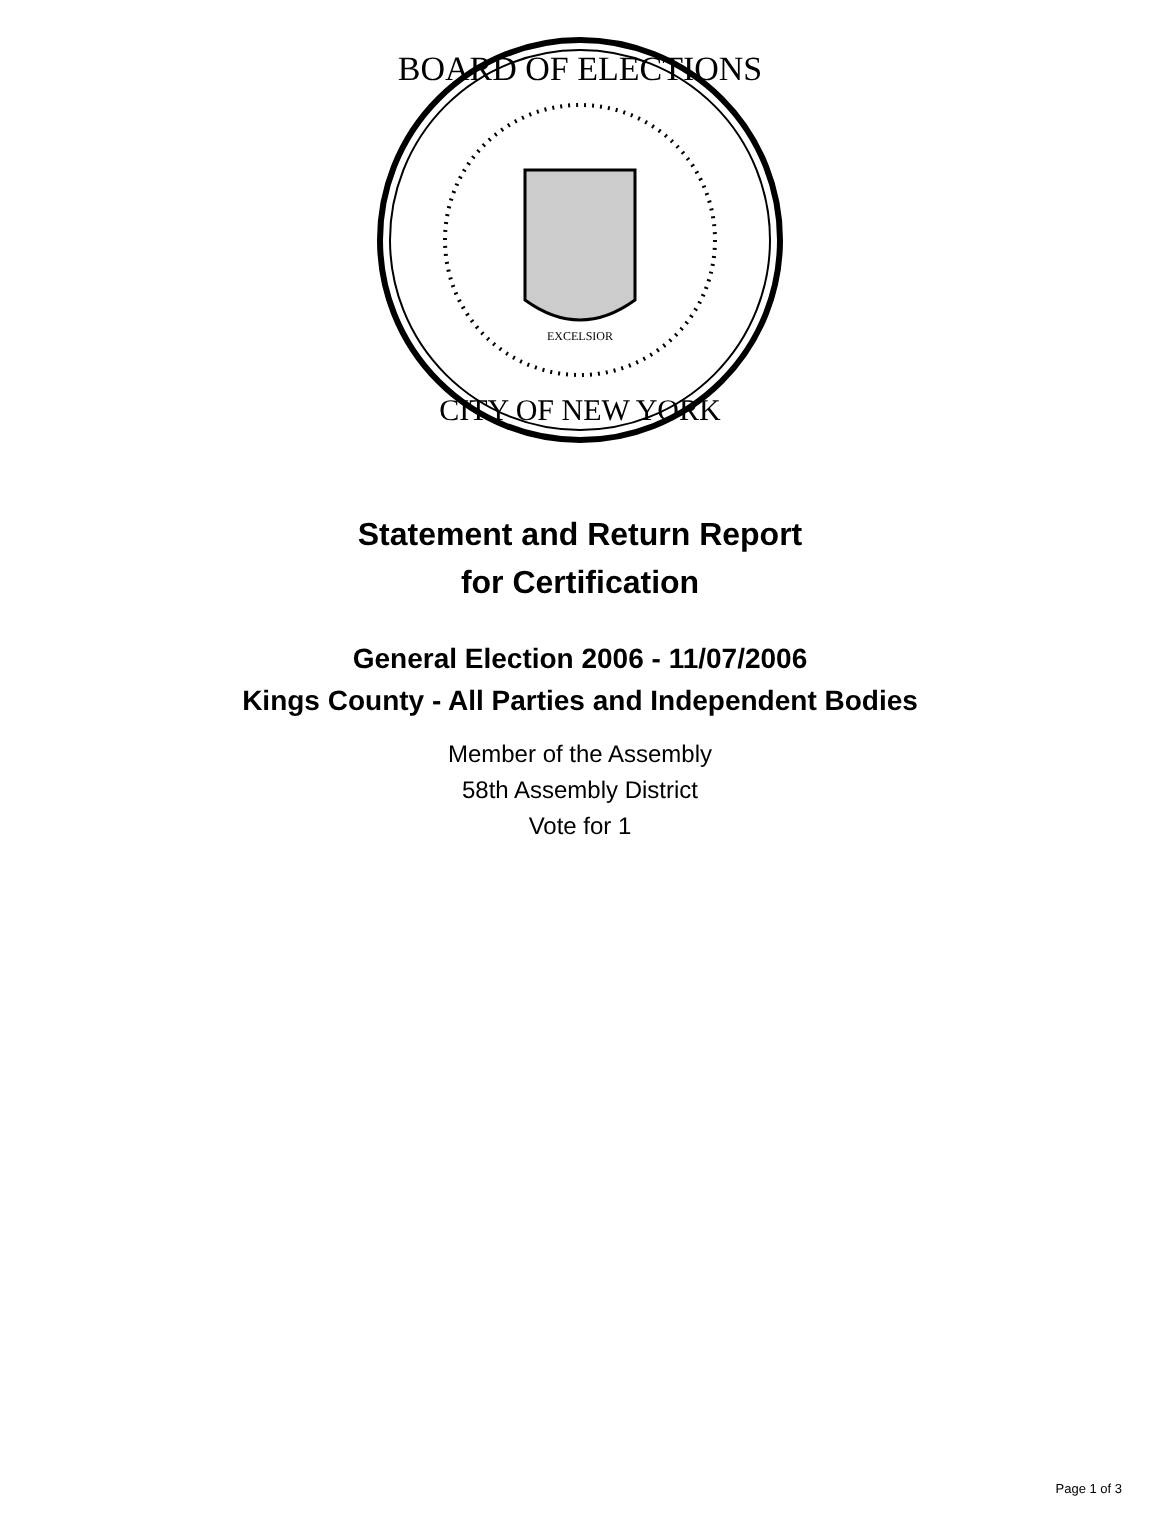BOARD OF ELECTIONS
CITY OF NEW YORK
EXCELSIOR
Statement and Return Report
for Certification
General Election 2006 - 11/07/2006
Kings County - All Parties and Independent Bodies
Member of the Assembly
58th Assembly District
Vote for 1
Page 1 of 3